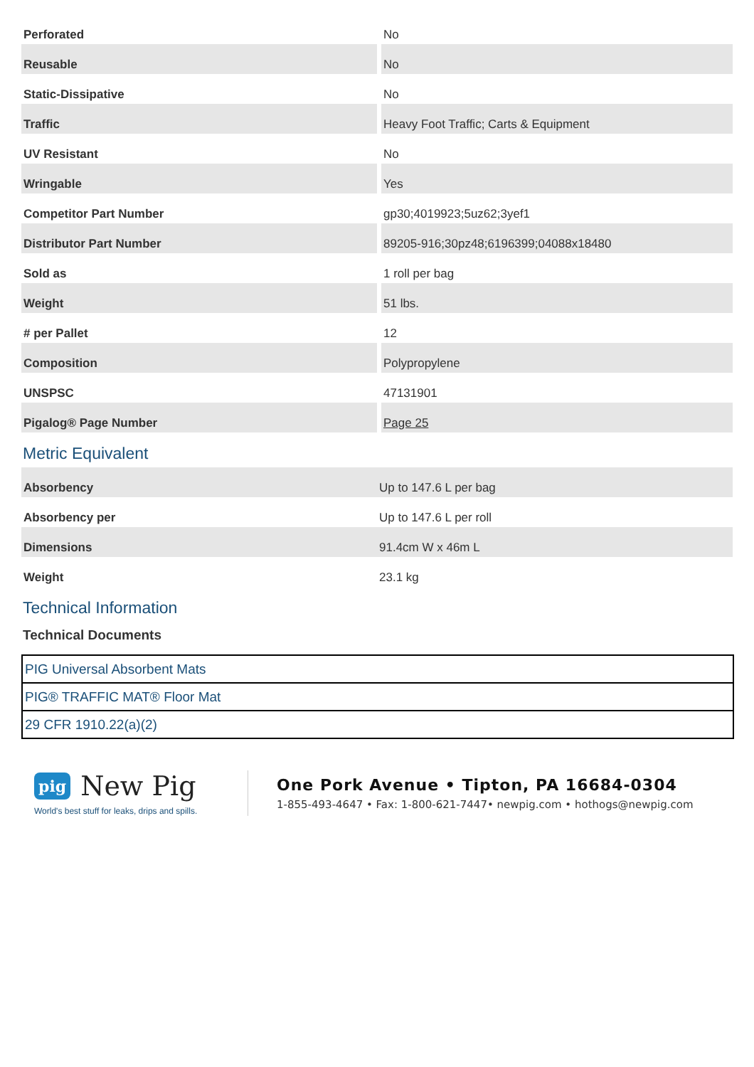| Perforated | No |
| Reusable | No |
| Static-Dissipative | No |
| Traffic | Heavy Foot Traffic; Carts & Equipment |
| UV Resistant | No |
| Wringable | Yes |
| Competitor Part Number | gp30;4019923;5uz62;3yef1 |
| Distributor Part Number | 89205-916;30pz48;6196399;04088x18480 |
| Sold as | 1 roll per bag |
| Weight | 51 lbs. |
| # per Pallet | 12 |
| Composition | Polypropylene |
| UNSPSC | 47131901 |
| Pigalog® Page Number | Page 25 |
Metric Equivalent
| Absorbency | Up to 147.6 L per bag |
| Absorbency per | Up to 147.6 L per roll |
| Dimensions | 91.4cm W x 46m L |
| Weight | 23.1 kg |
Technical Information
Technical Documents
| PIG Universal Absorbent Mats |
| PIG® TRAFFIC MAT® Floor Mat |
| 29 CFR 1910.22(a)(2) |
pig New Pig
World's best stuff for leaks, drips and spills.
One Pork Avenue • Tipton, PA 16684-0304
1-855-493-4647 • Fax: 1-800-621-7447• newpig.com • hothogs@newpig.com